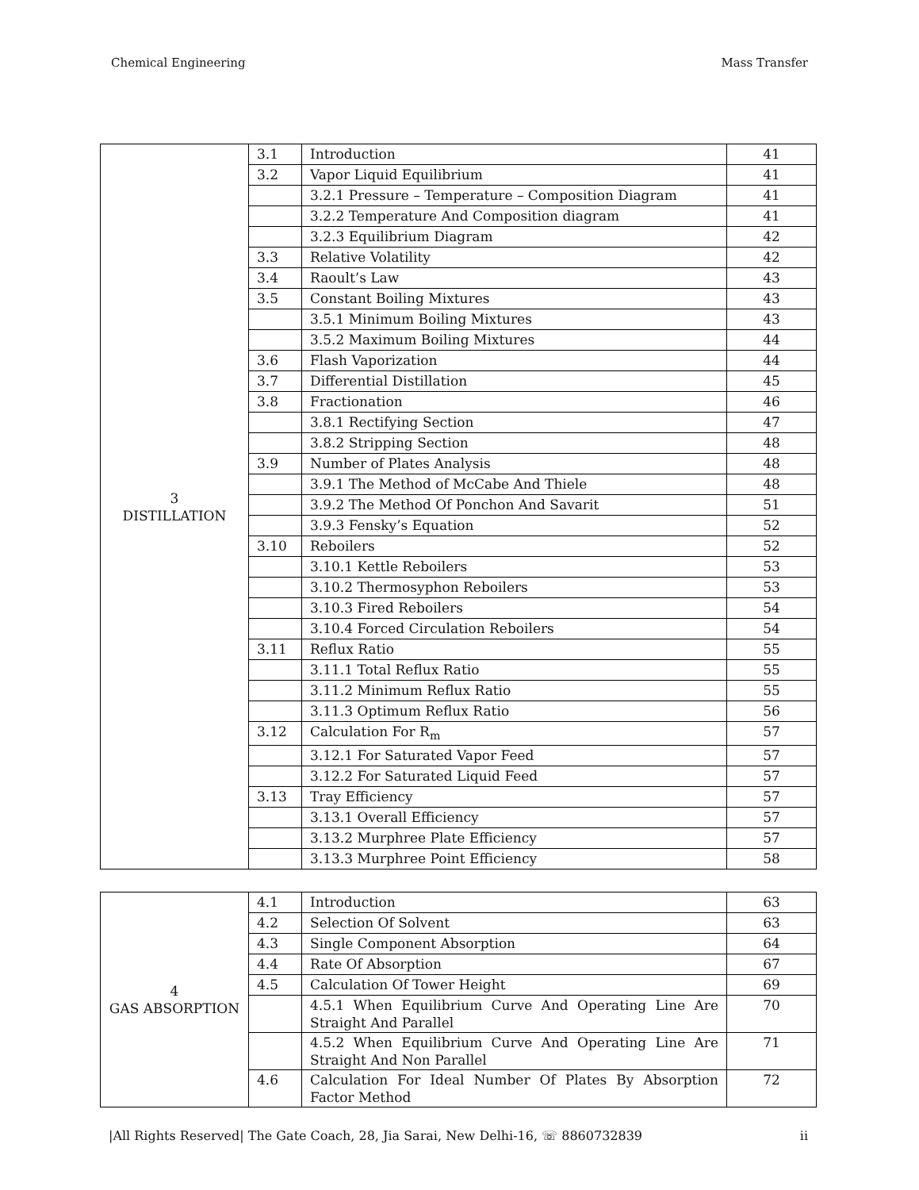Chemical Engineering Mass Transfer
| 3 DISTILLATION | 3.1 | Introduction | 41 |
| | 3.2 | Vapor Liquid Equilibrium | 41 |
| | | 3.2.1 Pressure – Temperature – Composition Diagram | 41 |
| | | 3.2.2 Temperature And Composition diagram | 41 |
| | | 3.2.3 Equilibrium Diagram | 42 |
| | 3.3 | Relative Volatility | 42 |
| | 3.4 | Raoult’s Law | 43 |
| | 3.5 | Constant Boiling Mixtures | 43 |
| | | 3.5.1 Minimum Boiling Mixtures | 43 |
| | | 3.5.2 Maximum Boiling Mixtures | 44 |
| | 3.6 | Flash Vaporization | 44 |
| | 3.7 | Differential Distillation | 45 |
| | 3.8 | Fractionation | 46 |
| | | 3.8.1 Rectifying Section | 47 |
| | | 3.8.2 Stripping Section | 48 |
| | 3.9 | Number of Plates Analysis | 48 |
| | | 3.9.1 The Method of McCabe And Thiele | 48 |
| | | 3.9.2 The Method Of Ponchon And Savarit | 51 |
| | | 3.9.3 Fensky’s Equation | 52 |
| | 3.10 | Reboilers | 52 |
| | | 3.10.1 Kettle Reboilers | 53 |
| | | 3.10.2 Thermosyphon Reboilers | 53 |
| | | 3.10.3 Fired Reboilers | 54 |
| | | 3.10.4 Forced Circulation Reboilers | 54 |
| | 3.11 | Reflux Ratio | 55 |
| | | 3.11.1 Total Reflux Ratio | 55 |
| | | 3.11.2 Minimum Reflux Ratio | 55 |
| | | 3.11.3 Optimum Reflux Ratio | 56 |
| | 3.12 | Calculation For R<sub>m</sub> | 57 |
| | | 3.12.1 For Saturated Vapor Feed | 57 |
| | | 3.12.2 For Saturated Liquid Feed | 57 |
| | 3.13 | Tray Efficiency | 57 |
| | | 3.13.1 Overall Efficiency | 57 |
| | | 3.13.2 Murphree Plate Efficiency | 57 |
| | | 3.13.3 Murphree Point Efficiency | 58 |
| 4 GAS ABSORPTION | 4.1 | Introduction | 63 |
| | 4.2 | Selection Of Solvent | 63 |
| | 4.3 | Single Component Absorption | 64 |
| | 4.4 | Rate Of Absorption | 67 |
| | 4.5 | Calculation Of Tower Height | 69 |
| | | 4.5.1 When Equilibrium Curve And Operating Line Are Straight And Parallel | 70 |
| | | 4.5.2 When Equilibrium Curve And Operating Line Are Straight And Non Parallel | 71 |
| | 4.6 | Calculation For Ideal Number Of Plates By Absorption Factor Method | 72 |
|All Rights Reserved| The Gate Coach, 28, Jia Sarai, New Delhi-16, ☏ 8860732839 ii